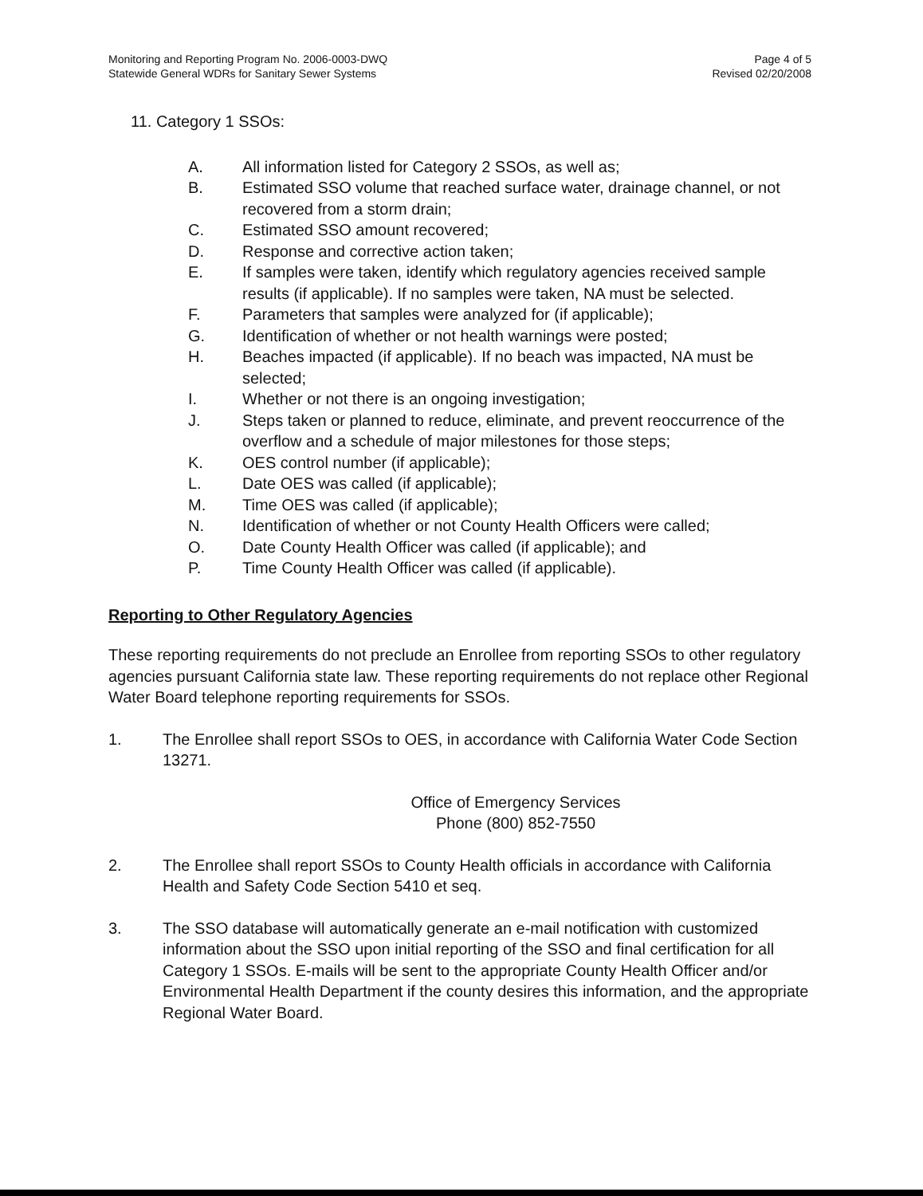Monitoring and Reporting Program No. 2006-0003-DWQ
Statewide General WDRs for Sanitary Sewer Systems
Page 4 of 5
Revised 02/20/2008
11. Category 1 SSOs:
A. All information listed for Category 2 SSOs, as well as;
B. Estimated SSO volume that reached surface water, drainage channel, or not recovered from a storm drain;
C. Estimated SSO amount recovered;
D. Response and corrective action taken;
E. If samples were taken, identify which regulatory agencies received sample results (if applicable). If no samples were taken, NA must be selected.
F. Parameters that samples were analyzed for (if applicable);
G. Identification of whether or not health warnings were posted;
H. Beaches impacted (if applicable). If no beach was impacted, NA must be selected;
I. Whether or not there is an ongoing investigation;
J. Steps taken or planned to reduce, eliminate, and prevent reoccurrence of the overflow and a schedule of major milestones for those steps;
K. OES control number (if applicable);
L. Date OES was called (if applicable);
M. Time OES was called (if applicable);
N. Identification of whether or not County Health Officers were called;
O. Date County Health Officer was called (if applicable); and
P. Time County Health Officer was called (if applicable).
Reporting to Other Regulatory Agencies
These reporting requirements do not preclude an Enrollee from reporting SSOs to other regulatory agencies pursuant California state law. These reporting requirements do not replace other Regional Water Board telephone reporting requirements for SSOs.
1. The Enrollee shall report SSOs to OES, in accordance with California Water Code Section 13271.
Office of Emergency Services
Phone (800) 852-7550
2. The Enrollee shall report SSOs to County Health officials in accordance with California Health and Safety Code Section 5410 et seq.
3. The SSO database will automatically generate an e-mail notification with customized information about the SSO upon initial reporting of the SSO and final certification for all Category 1 SSOs. E-mails will be sent to the appropriate County Health Officer and/or Environmental Health Department if the county desires this information, and the appropriate Regional Water Board.